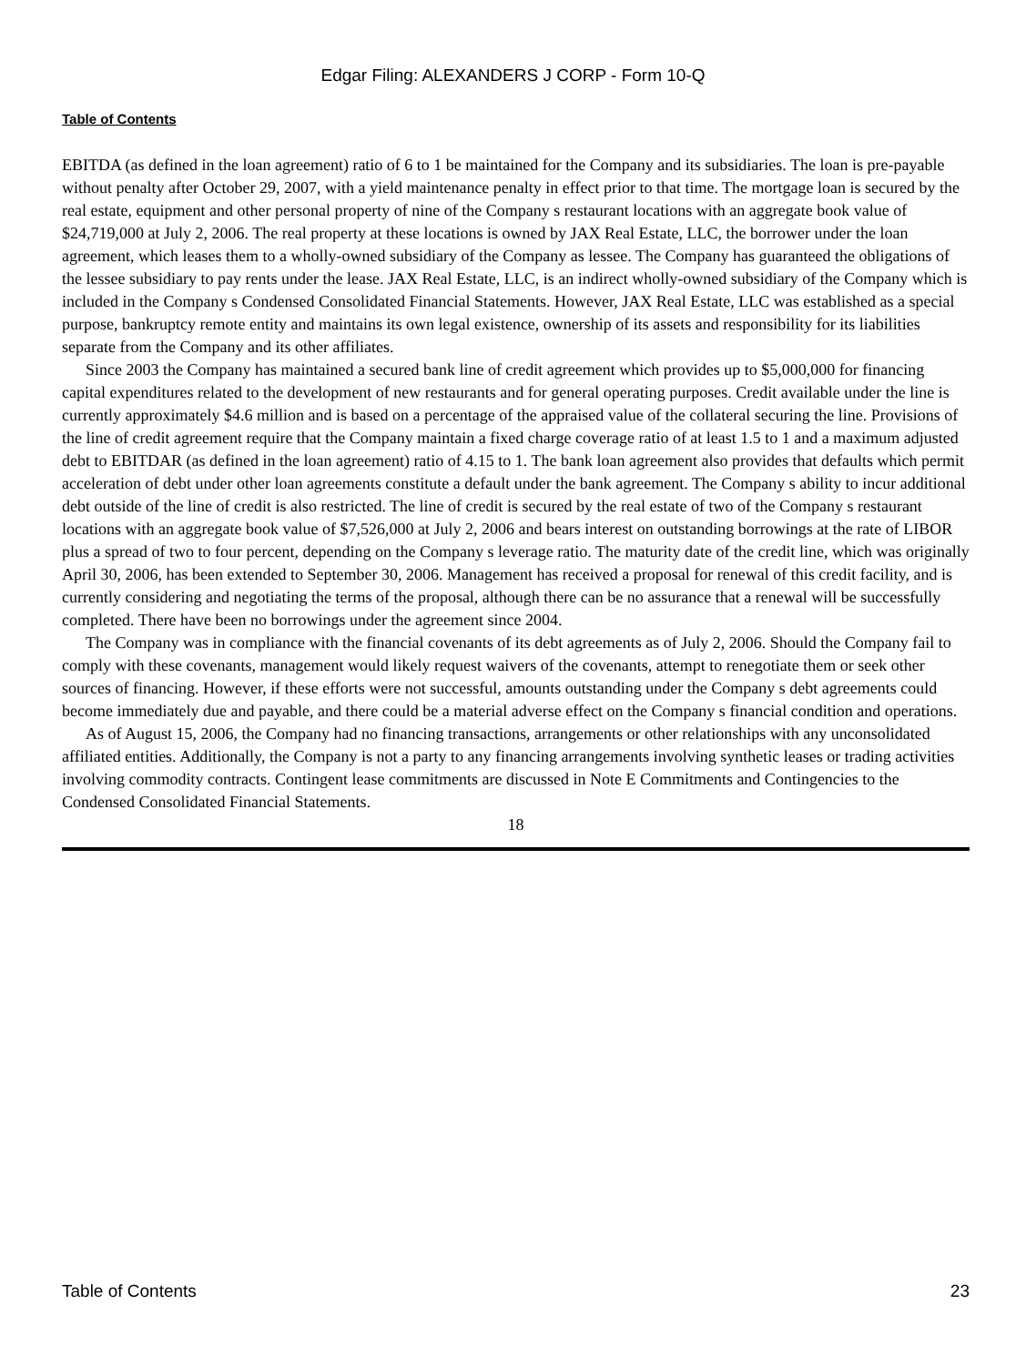Edgar Filing: ALEXANDERS J CORP - Form 10-Q
Table of Contents
EBITDA (as defined in the loan agreement) ratio of 6 to 1 be maintained for the Company and its subsidiaries. The loan is pre-payable without penalty after October 29, 2007, with a yield maintenance penalty in effect prior to that time. The mortgage loan is secured by the real estate, equipment and other personal property of nine of the Company s restaurant locations with an aggregate book value of $24,719,000 at July 2, 2006. The real property at these locations is owned by JAX Real Estate, LLC, the borrower under the loan agreement, which leases them to a wholly-owned subsidiary of the Company as lessee. The Company has guaranteed the obligations of the lessee subsidiary to pay rents under the lease. JAX Real Estate, LLC, is an indirect wholly-owned subsidiary of the Company which is included in the Company s Condensed Consolidated Financial Statements. However, JAX Real Estate, LLC was established as a special purpose, bankruptcy remote entity and maintains its own legal existence, ownership of its assets and responsibility for its liabilities separate from the Company and its other affiliates.
Since 2003 the Company has maintained a secured bank line of credit agreement which provides up to $5,000,000 for financing capital expenditures related to the development of new restaurants and for general operating purposes. Credit available under the line is currently approximately $4.6 million and is based on a percentage of the appraised value of the collateral securing the line. Provisions of the line of credit agreement require that the Company maintain a fixed charge coverage ratio of at least 1.5 to 1 and a maximum adjusted debt to EBITDAR (as defined in the loan agreement) ratio of 4.15 to 1. The bank loan agreement also provides that defaults which permit acceleration of debt under other loan agreements constitute a default under the bank agreement. The Company s ability to incur additional debt outside of the line of credit is also restricted. The line of credit is secured by the real estate of two of the Company s restaurant locations with an aggregate book value of $7,526,000 at July 2, 2006 and bears interest on outstanding borrowings at the rate of LIBOR plus a spread of two to four percent, depending on the Company s leverage ratio. The maturity date of the credit line, which was originally April 30, 2006, has been extended to September 30, 2006. Management has received a proposal for renewal of this credit facility, and is currently considering and negotiating the terms of the proposal, although there can be no assurance that a renewal will be successfully completed. There have been no borrowings under the agreement since 2004.
The Company was in compliance with the financial covenants of its debt agreements as of July 2, 2006. Should the Company fail to comply with these covenants, management would likely request waivers of the covenants, attempt to renegotiate them or seek other sources of financing. However, if these efforts were not successful, amounts outstanding under the Company s debt agreements could become immediately due and payable, and there could be a material adverse effect on the Company s financial condition and operations.
As of August 15, 2006, the Company had no financing transactions, arrangements or other relationships with any unconsolidated affiliated entities. Additionally, the Company is not a party to any financing arrangements involving synthetic leases or trading activities involving commodity contracts. Contingent lease commitments are discussed in Note E Commitments and Contingencies to the Condensed Consolidated Financial Statements.
18
Table of Contents 23